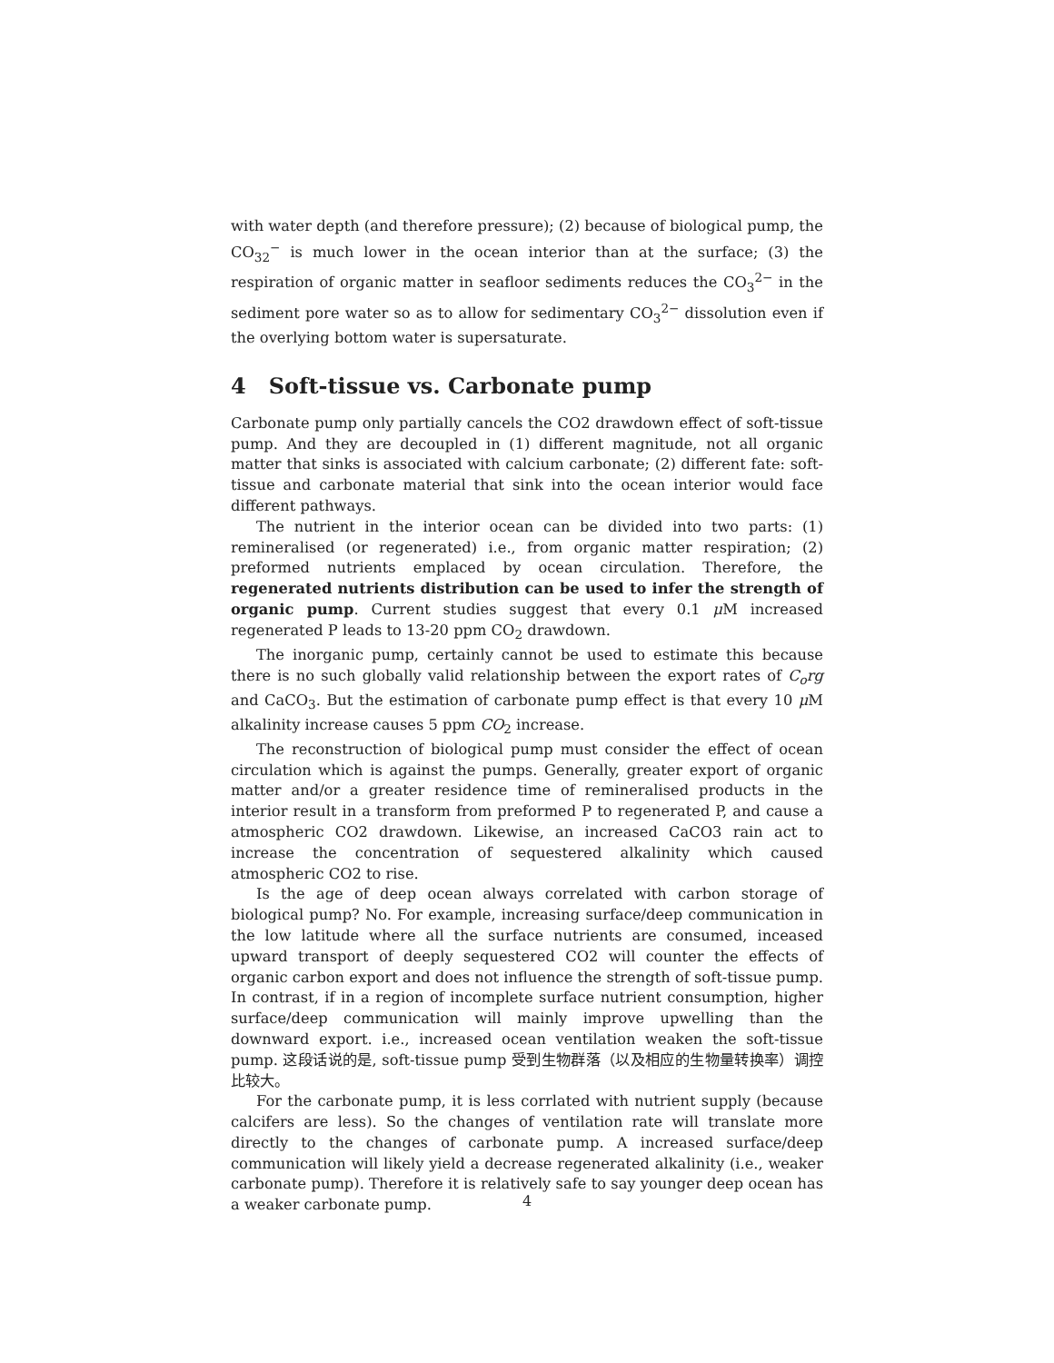with water depth (and therefore pressure); (2) because of biological pump, the CO<sub>32</sub><sup>−</sup> is much lower in the ocean interior than at the surface; (3) the respiration of organic matter in seafloor sediments reduces the CO<sub>3</sub><sup>2−</sup> in the sediment pore water so as to allow for sedimentary CO<sub>3</sub><sup>2−</sup> dissolution even if the overlying bottom water is supersaturate.
4 Soft-tissue vs. Carbonate pump
Carbonate pump only partially cancels the CO2 drawdown effect of soft-tissue pump. And they are decoupled in (1) different magnitude, not all organic matter that sinks is associated with calcium carbonate; (2) different fate: soft-tissue and carbonate material that sink into the ocean interior would face different pathways.
The nutrient in the interior ocean can be divided into two parts: (1) remineralised (or regenerated) i.e., from organic matter respiration; (2) preformed nutrients emplaced by ocean circulation. Therefore, the regenerated nutrients distribution can be used to infer the strength of organic pump. Current studies suggest that every 0.1 μ M increased regenerated P leads to 13-20 ppm CO<sub>2</sub> drawdown.
The inorganic pump, certainly cannot be used to estimate this because there is no such globally valid relationship between the export rates of C<sub>o</sub>rg and CaCO<sub>3</sub>. But the estimation of carbonate pump effect is that every 10 μ M alkalinity increase causes 5 ppm CO<sub>2</sub> increase.
The reconstruction of biological pump must consider the effect of ocean circulation which is against the pumps. Generally, greater export of organic matter and/or a greater residence time of remineralised products in the interior result in a transform from preformed P to regenerated P, and cause a atmospheric CO2 drawdown. Likewise, an increased CaCO3 rain act to increase the concentration of sequestered alkalinity which caused atmospheric CO2 to rise.
Is the age of deep ocean always correlated with carbon storage of biological pump? No. For example, increasing surface/deep communication in the low latitude where all the surface nutrients are consumed, inceased upward transport of deeply sequestered CO2 will counter the effects of organic carbon export and does not influence the strength of soft-tissue pump. In contrast, if in a region of incomplete surface nutrient consumption, higher surface/deep communication will mainly improve upwelling than the downward export. i.e., increased ocean ventilation weaken the soft-tissue pump. 这段话说的是, soft-tissue pump 受到生物群落（以及相应的生物量转换率）调控比较大。
For the carbonate pump, it is less corrlated with nutrient supply (because calcifers are less). So the changes of ventilation rate will translate more directly to the changes of carbonate pump. A increased surface/deep communication will likely yield a decrease regenerated alkalinity (i.e., weaker carbonate pump). Therefore it is relatively safe to say younger deep ocean has a weaker carbonate pump.
4